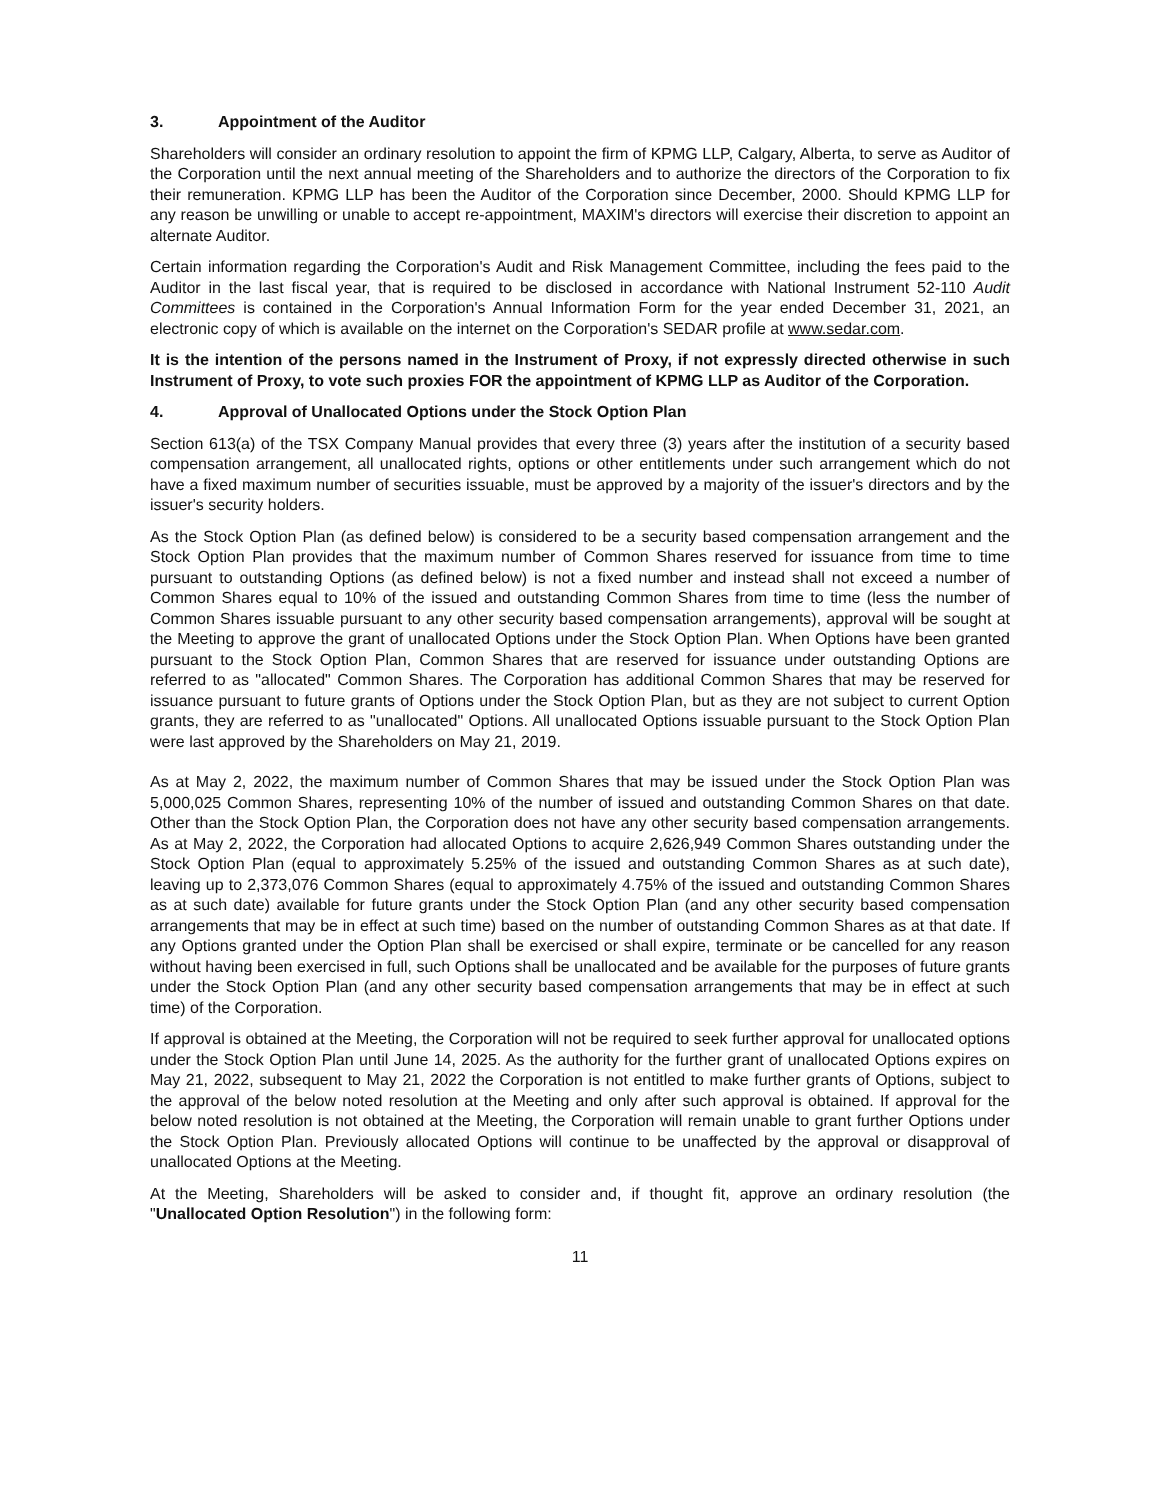3. Appointment of the Auditor
Shareholders will consider an ordinary resolution to appoint the firm of KPMG LLP, Calgary, Alberta, to serve as Auditor of the Corporation until the next annual meeting of the Shareholders and to authorize the directors of the Corporation to fix their remuneration. KPMG LLP has been the Auditor of the Corporation since December, 2000. Should KPMG LLP for any reason be unwilling or unable to accept re-appointment, MAXIM's directors will exercise their discretion to appoint an alternate Auditor.
Certain information regarding the Corporation's Audit and Risk Management Committee, including the fees paid to the Auditor in the last fiscal year, that is required to be disclosed in accordance with National Instrument 52-110 Audit Committees is contained in the Corporation's Annual Information Form for the year ended December 31, 2021, an electronic copy of which is available on the internet on the Corporation's SEDAR profile at www.sedar.com.
It is the intention of the persons named in the Instrument of Proxy, if not expressly directed otherwise in such Instrument of Proxy, to vote such proxies FOR the appointment of KPMG LLP as Auditor of the Corporation.
4. Approval of Unallocated Options under the Stock Option Plan
Section 613(a) of the TSX Company Manual provides that every three (3) years after the institution of a security based compensation arrangement, all unallocated rights, options or other entitlements under such arrangement which do not have a fixed maximum number of securities issuable, must be approved by a majority of the issuer's directors and by the issuer's security holders.
As the Stock Option Plan (as defined below) is considered to be a security based compensation arrangement and the Stock Option Plan provides that the maximum number of Common Shares reserved for issuance from time to time pursuant to outstanding Options (as defined below) is not a fixed number and instead shall not exceed a number of Common Shares equal to 10% of the issued and outstanding Common Shares from time to time (less the number of Common Shares issuable pursuant to any other security based compensation arrangements), approval will be sought at the Meeting to approve the grant of unallocated Options under the Stock Option Plan. When Options have been granted pursuant to the Stock Option Plan, Common Shares that are reserved for issuance under outstanding Options are referred to as "allocated" Common Shares. The Corporation has additional Common Shares that may be reserved for issuance pursuant to future grants of Options under the Stock Option Plan, but as they are not subject to current Option grants, they are referred to as "unallocated" Options. All unallocated Options issuable pursuant to the Stock Option Plan were last approved by the Shareholders on May 21, 2019.
As at May 2, 2022, the maximum number of Common Shares that may be issued under the Stock Option Plan was 5,000,025 Common Shares, representing 10% of the number of issued and outstanding Common Shares on that date. Other than the Stock Option Plan, the Corporation does not have any other security based compensation arrangements. As at May 2, 2022, the Corporation had allocated Options to acquire 2,626,949 Common Shares outstanding under the Stock Option Plan (equal to approximately 5.25% of the issued and outstanding Common Shares as at such date), leaving up to 2,373,076 Common Shares (equal to approximately 4.75% of the issued and outstanding Common Shares as at such date) available for future grants under the Stock Option Plan (and any other security based compensation arrangements that may be in effect at such time) based on the number of outstanding Common Shares as at that date. If any Options granted under the Option Plan shall be exercised or shall expire, terminate or be cancelled for any reason without having been exercised in full, such Options shall be unallocated and be available for the purposes of future grants under the Stock Option Plan (and any other security based compensation arrangements that may be in effect at such time) of the Corporation.
If approval is obtained at the Meeting, the Corporation will not be required to seek further approval for unallocated options under the Stock Option Plan until June 14, 2025. As the authority for the further grant of unallocated Options expires on May 21, 2022, subsequent to May 21, 2022 the Corporation is not entitled to make further grants of Options, subject to the approval of the below noted resolution at the Meeting and only after such approval is obtained. If approval for the below noted resolution is not obtained at the Meeting, the Corporation will remain unable to grant further Options under the Stock Option Plan. Previously allocated Options will continue to be unaffected by the approval or disapproval of unallocated Options at the Meeting.
At the Meeting, Shareholders will be asked to consider and, if thought fit, approve an ordinary resolution (the "Unallocated Option Resolution") in the following form:
11